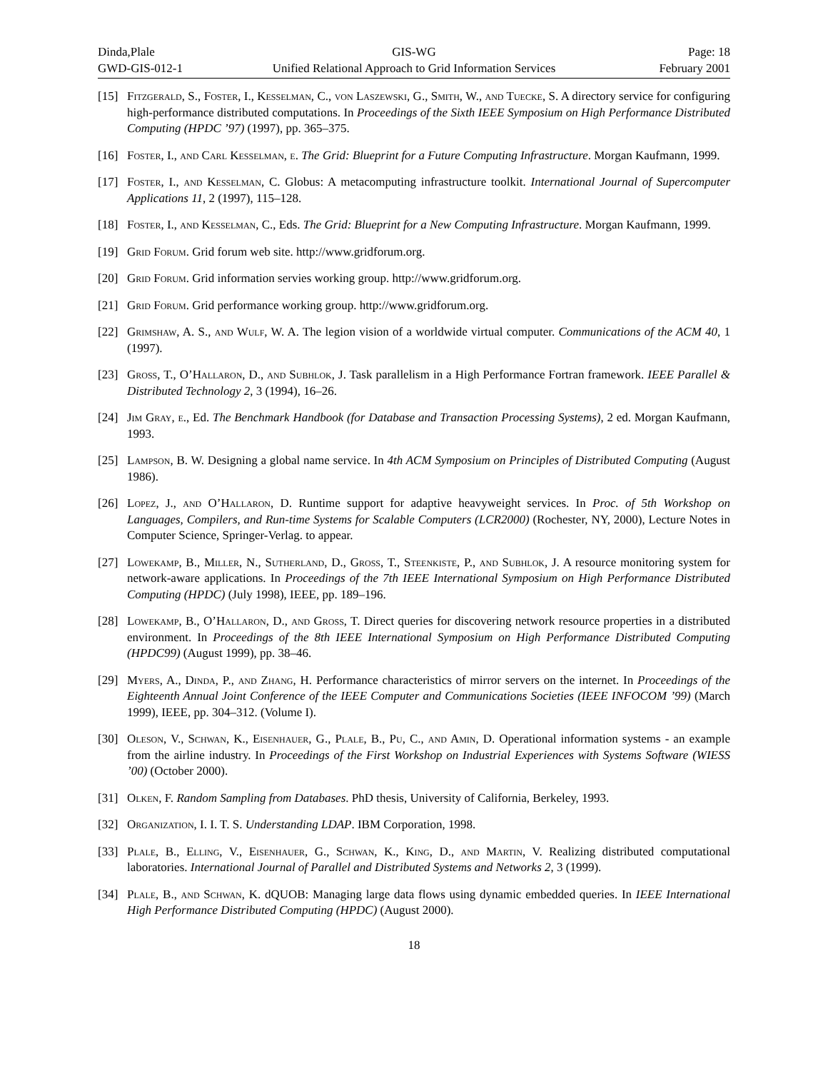Dinda,Plale
GIS-WG
Page: 18
GWD-GIS-012-1
Unified Relational Approach to Grid Information Services
February 2001
[15] Fitzgerald, S., Foster, I., Kesselman, C., von Laszewski, G., Smith, W., and Tuecke, S. A directory service for configuring high-performance distributed computations. In Proceedings of the Sixth IEEE Symposium on High Performance Distributed Computing (HPDC ’97) (1997), pp. 365–375.
[16] Foster, I., and Carl Kesselman, e. The Grid: Blueprint for a Future Computing Infrastructure. Morgan Kaufmann, 1999.
[17] Foster, I., and Kesselman, C. Globus: A metacomputing infrastructure toolkit. International Journal of Supercomputer Applications 11, 2 (1997), 115–128.
[18] Foster, I., and Kesselman, C., Eds. The Grid: Blueprint for a New Computing Infrastructure. Morgan Kaufmann, 1999.
[19] Grid Forum. Grid forum web site. http://www.gridforum.org.
[20] Grid Forum. Grid information servies working group. http://www.gridforum.org.
[21] Grid Forum. Grid performance working group. http://www.gridforum.org.
[22] Grimshaw, A. S., and Wulf, W. A. The legion vision of a worldwide virtual computer. Communications of the ACM 40, 1 (1997).
[23] Gross, T., O’Hallaron, D., and Subhlok, J. Task parallelism in a High Performance Fortran framework. IEEE Parallel & Distributed Technology 2, 3 (1994), 16–26.
[24] Jim Gray, e., Ed. The Benchmark Handbook (for Database and Transaction Processing Systems), 2 ed. Morgan Kaufmann, 1993.
[25] Lampson, B. W. Designing a global name service. In 4th ACM Symposium on Principles of Distributed Computing (August 1986).
[26] Lopez, J., and O’Hallaron, D. Runtime support for adaptive heavyweight services. In Proc. of 5th Workshop on Languages, Compilers, and Run-time Systems for Scalable Computers (LCR2000) (Rochester, NY, 2000), Lecture Notes in Computer Science, Springer-Verlag. to appear.
[27] Lowekamp, B., Miller, N., Sutherland, D., Gross, T., Steenkiste, P., and Subhlok, J. A resource monitoring system for network-aware applications. In Proceedings of the 7th IEEE International Symposium on High Performance Distributed Computing (HPDC) (July 1998), IEEE, pp. 189–196.
[28] Lowekamp, B., O’Hallaron, D., and Gross, T. Direct queries for discovering network resource properties in a distributed environment. In Proceedings of the 8th IEEE International Symposium on High Performance Distributed Computing (HPDC99) (August 1999), pp. 38–46.
[29] Myers, A., Dinda, P., and Zhang, H. Performance characteristics of mirror servers on the internet. In Proceedings of the Eighteenth Annual Joint Conference of the IEEE Computer and Communications Societies (IEEE INFOCOM ’99) (March 1999), IEEE, pp. 304–312. (Volume I).
[30] Oleson, V., Schwan, K., Eisenhauer, G., Plale, B., Pu, C., and Amin, D. Operational information systems - an example from the airline industry. In Proceedings of the First Workshop on Industrial Experiences with Systems Software (WIESS ’00) (October 2000).
[31] Olken, F. Random Sampling from Databases. PhD thesis, University of California, Berkeley, 1993.
[32] Organization, I. I. T. S. Understanding LDAP. IBM Corporation, 1998.
[33] Plale, B., Elling, V., Eisenhauer, G., Schwan, K., King, D., and Martin, V. Realizing distributed computational laboratories. International Journal of Parallel and Distributed Systems and Networks 2, 3 (1999).
[34] Plale, B., and Schwan, K. dQUOB: Managing large data flows using dynamic embedded queries. In IEEE International High Performance Distributed Computing (HPDC) (August 2000).
18